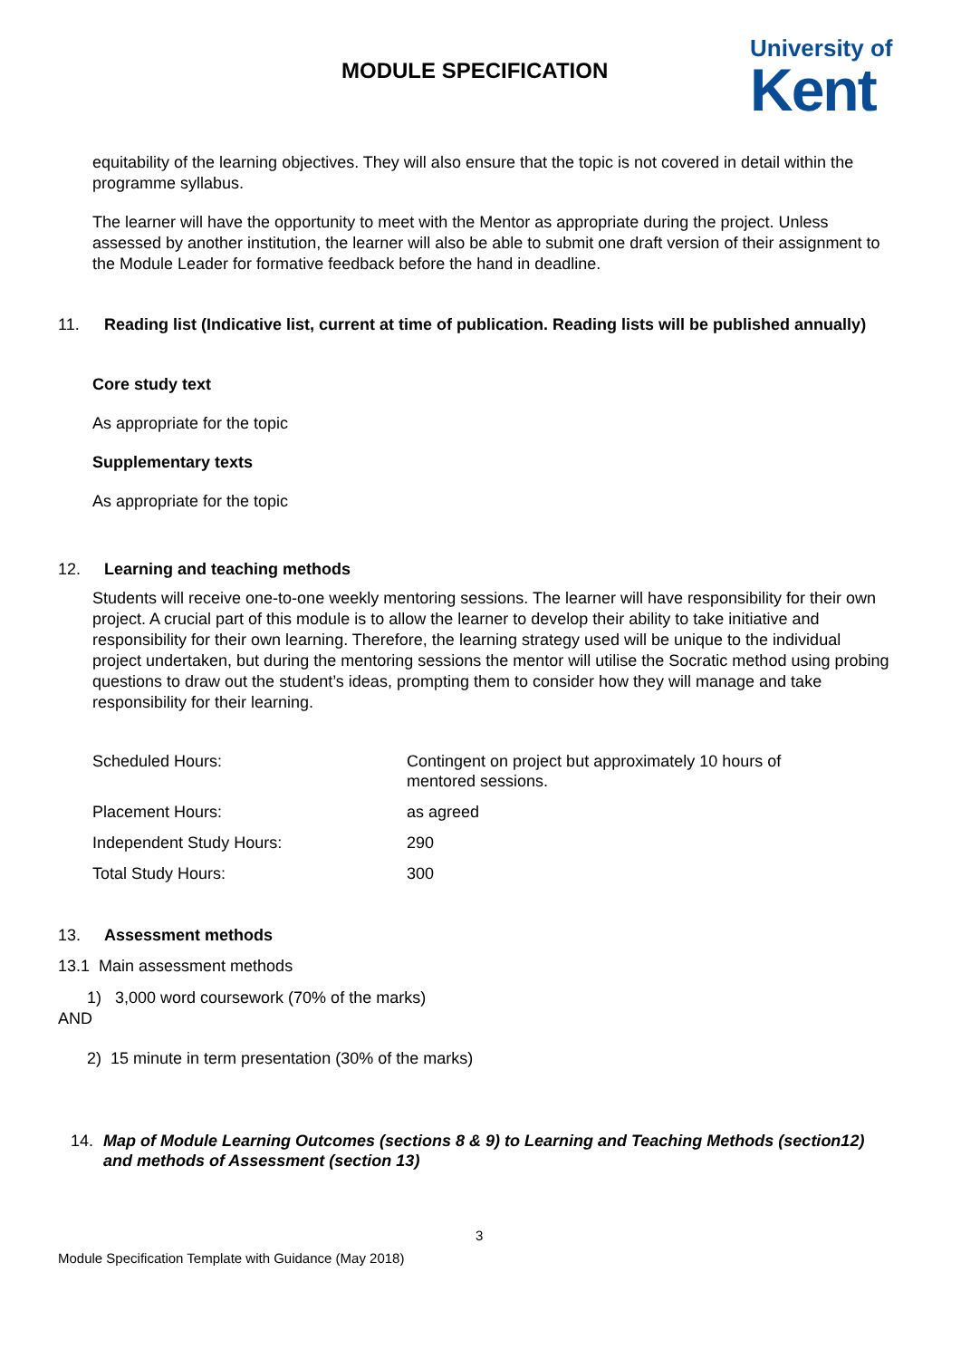MODULE SPECIFICATION
University of
Kent
equitability of the learning objectives. They will also ensure that the topic is not covered in detail within the programme syllabus.
The learner will have the opportunity to meet with the Mentor as appropriate during the project. Unless assessed by another institution, the learner will also be able to submit one draft version of their assignment to the Module Leader for formative feedback before the hand in deadline.
11. Reading list (Indicative list, current at time of publication. Reading lists will be published annually)
Core study text
As appropriate for the topic
Supplementary texts
As appropriate for the topic
12. Learning and teaching methods
Students will receive one-to-one weekly mentoring sessions. The learner will have responsibility for their own project. A crucial part of this module is to allow the learner to develop their ability to take initiative and responsibility for their own learning. Therefore, the learning strategy used will be unique to the individual project undertaken, but during the mentoring sessions the mentor will utilise the Socratic method using probing questions to draw out the student’s ideas, prompting them to consider how they will manage and take responsibility for their learning.
| Scheduled Hours: | Contingent on project but approximately 10 hours of mentored sessions. |
| Placement Hours: | as agreed |
| Independent Study Hours: | 290 |
| Total Study Hours: | 300 |
13. Assessment methods
13.1 Main assessment methods
1) 3,000 word coursework (70% of the marks)
AND
2) 15 minute in term presentation (30% of the marks)
14. Map of Module Learning Outcomes (sections 8 & 9) to Learning and Teaching Methods (section12) and methods of Assessment (section 13)
3
Module Specification Template with Guidance (May 2018)